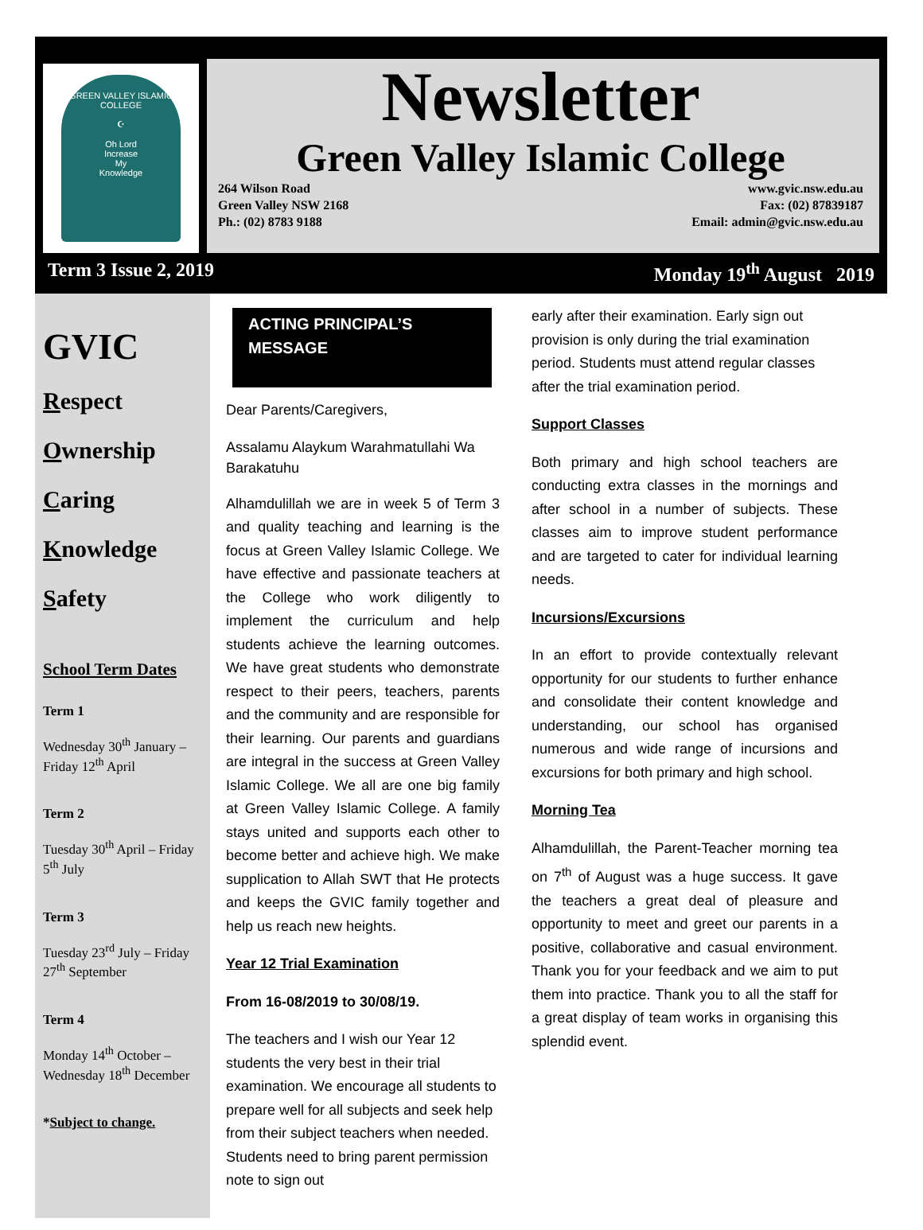GREEN VALLEY ISLAMIC COLLEGE
☪
Oh Lord
Increase
My
Knowledge
Newsletter
Green Valley Islamic College
264 Wilson Road
Green Valley NSW 2168
Ph.: (02) 8783 9188
www.gvic.nsw.edu.au
Fax: (02) 87839187
Email: admin@gvic.nsw.edu.au
Term 3 Issue 2, 2019 Monday 19<sup>th</sup> August 2019
GVIC
Respect
Ownership
Caring
Knowledge
Safety
School Term Dates
Term 1
Wednesday 30<sup>th</sup> January – Friday 12<sup>th</sup> April
Term 2
Tuesday 30<sup>th</sup> April – Friday 5<sup>th</sup> July
Term 3
Tuesday 23<sup>rd</sup> July – Friday 27<sup>th</sup> September
Term 4
Monday 14<sup>th</sup> October – Wednesday 18<sup>th</sup> December
*Subject to change.
ACTING PRINCIPAL’S MESSAGE
Dear Parents/Caregivers,
Assalamu Alaykum Warahmatullahi Wa Barakatuhu
Alhamdulillah we are in week 5 of Term 3 and quality teaching and learning is the focus at Green Valley Islamic College. We have effective and passionate teachers at the College who work diligently to implement the curriculum and help students achieve the learning outcomes. We have great students who demonstrate respect to their peers, teachers, parents and the community and are responsible for their learning. Our parents and guardians are integral in the success at Green Valley Islamic College. We all are one big family at Green Valley Islamic College. A family stays united and supports each other to become better and achieve high. We make supplication to Allah SWT that He protects and keeps the GVIC family together and help us reach new heights.
Year 12 Trial Examination
From 16-08/2019 to 30/08/19.
The teachers and I wish our Year 12 students the very best in their trial examination. We encourage all students to prepare well for all subjects and seek help from their subject teachers when needed. Students need to bring parent permission note to sign out
early after their examination. Early sign out provision is only during the trial examination period. Students must attend regular classes after the trial examination period.
Support Classes
Both primary and high school teachers are conducting extra classes in the mornings and after school in a number of subjects. These classes aim to improve student performance and are targeted to cater for individual learning needs.
Incursions/Excursions
In an effort to provide contextually relevant opportunity for our students to further enhance and consolidate their content knowledge and understanding, our school has organised numerous and wide range of incursions and excursions for both primary and high school.
Morning Tea
Alhamdulillah, the Parent-Teacher morning tea on 7<sup>th</sup> of August was a huge success. It gave the teachers a great deal of pleasure and opportunity to meet and greet our parents in a positive, collaborative and casual environment. Thank you for your feedback and we aim to put them into practice. Thank you to all the staff for a great display of team works in organising this splendid event.